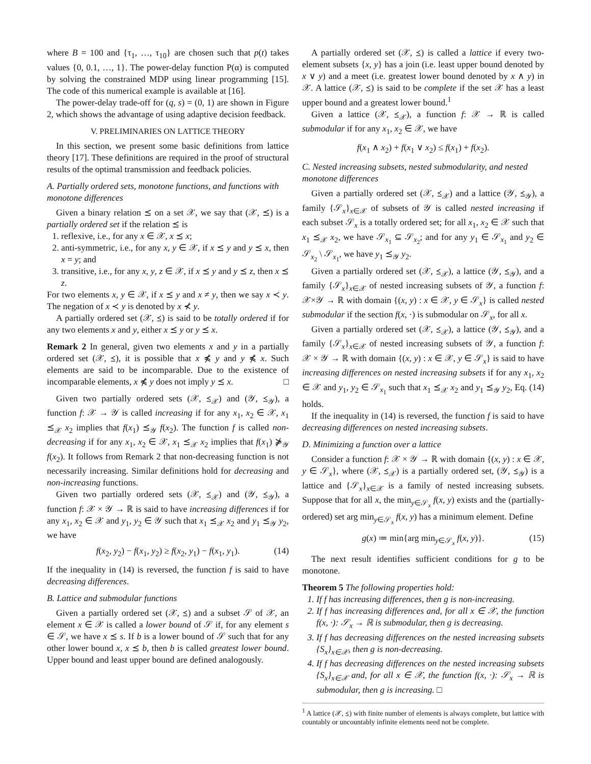where B = 100 and {τ<sub>1</sub>, …, τ<sub>10</sub>} are chosen such that p(t) takes values {0, 0.1, …, 1}. The power-delay function P(α) is computed by solving the constrained MDP using linear programming [15]. The code of this numerical example is available at [16].
The power-delay trade-off for (q, s) = (0, 1) are shown in Figure 2, which shows the advantage of using adaptive decision feedback.
V. PRELIMINARIES ON LATTICE THEORY
In this section, we present some basic definitions from lattice theory [17]. These definitions are required in the proof of structural results of the optimal transmission and feedback policies.
A. Partially ordered sets, monotone functions, and functions with monotone differences
Given a binary relation ⪯ on a set 𝒳, we say that (𝒳, ⪯) is a partially ordered set if the relation ⪯ is
1. reflexive, i.e., for any x ∈ 𝒳, x ⪯ x;
2. anti-symmetric, i.e., for any x, y ∈ 𝒳, if x ⪯ y and y ⪯ x, then x = y; and
3. transitive, i.e., for any x, y, z ∈ 𝒳, if x ⪯ y and y ⪯ z, then x ⪯ z.
For two elements x, y ∈ 𝒳, if x ⪯ y and x ≠ y, then we say x ≺ y. The negation of x ≺ y is denoted by x ⊀ y.
A partially ordered set (𝒳, ⪯) is said to be totally ordered if for any two elements x and y, either x ⪯ y or y ⪯ x.
Remark 2 In general, given two elements x and y in a partially ordered set (𝒳, ⪯), it is possible that x ⋠ y and y ⋠ x. Such elements are said to be incomparable. Due to the existence of incomparable elements, x ⋠ y does not imply y ⪯ x. □
Given two partially ordered sets (𝒳, ⪯<sub>𝒳</sub>) and (𝒴, ⪯<sub>𝒴</sub>), a function f: 𝒳 → 𝒴 is called increasing if for any x<sub>1</sub>, x<sub>2</sub> ∈ 𝒳, x<sub>1</sub> ⪯<sub>𝒳</sub> x<sub>2</sub> implies that f(x<sub>1</sub>) ⪯<sub>𝒴</sub> f(x<sub>2</sub>). The function f is called non-decreasing if for any x<sub>1</sub>, x<sub>2</sub> ∈ 𝒳, x<sub>1</sub> ⪯<sub>𝒳</sub> x<sub>2</sub> implies that f(x<sub>1</sub>) ⋡<sub>𝒴</sub> f(x<sub>2</sub>). It follows from Remark 2 that non-decreasing function is not necessarily increasing. Similar definitions hold for decreasing and non-increasing functions.
Given two partially ordered sets (𝒳, ⪯<sub>𝒳</sub>) and (𝒴, ⪯<sub>𝒴</sub>), a function f: 𝒳 × 𝒴 → ℝ is said to have increasing differences if for any x<sub>1</sub>, x<sub>2</sub> ∈ 𝒳 and y<sub>1</sub>, y<sub>2</sub> ∈ 𝒴 such that x<sub>1</sub> ⪯<sub>𝒳</sub> x<sub>2</sub> and y<sub>1</sub> ⪯<sub>𝒴</sub> y<sub>2</sub>, we have
f(x<sub>2</sub>, y<sub>2</sub>) − f(x<sub>1</sub>, y<sub>2</sub>) ≥ f(x<sub>2</sub>, y<sub>1</sub>) − f(x<sub>1</sub>, y<sub>1</sub>). (14)
If the inequality in (14) is reversed, the function f is said to have decreasing differences.
B. Lattice and submodular functions
Given a partially ordered set (𝒳, ⪯) and a subset 𝒮 of 𝒳, an element x ∈ 𝒳 is called a lower bound of 𝒮 if, for any element s ∈ 𝒮, we have x ⪯ s. If b is a lower bound of 𝒮 such that for any other lower bound x, x ⪯ b, then b is called greatest lower bound. Upper bound and least upper bound are defined analogously.
A partially ordered set (𝒳, ⪯) is called a lattice if every two-element subsets {x, y} has a join (i.e. least upper bound denoted by x ∨ y) and a meet (i.e. greatest lower bound denoted by x ∧ y) in 𝒳. A lattice (𝒳, ⪯) is said to be complete if the set 𝒳 has a least upper bound and a greatest lower bound.<sup>1</sup>
Given a lattice (𝒳, ⪯<sub>𝒳</sub>), a function f: 𝒳 → ℝ is called submodular if for any x<sub>1</sub>, x<sub>2</sub> ∈ 𝒳, we have
f(x<sub>1</sub> ∧ x<sub>2</sub>) + f(x<sub>1</sub> ∨ x<sub>2</sub>) ≤ f(x<sub>1</sub>) + f(x<sub>2</sub>).
C. Nested increasing subsets, nested submodularity, and nested monotone differences
Given a partially ordered set (𝒳, ⪯<sub>𝒳</sub>) and a lattice (𝒴, ⪯<sub>𝒴</sub>), a family {𝒮<sub>x</sub>}<sub>x∈𝒳</sub> of subsets of 𝒴 is called nested increasing if each subset 𝒮<sub>x</sub> is a totally ordered set; for all x<sub>1</sub>, x<sub>2</sub> ∈ 𝒳 such that x<sub>1</sub> ⪯<sub>𝒳</sub> x<sub>2</sub>, we have 𝒮<sub>x<sub>1</sub></sub> ⊆ 𝒮<sub>x<sub>2</sub></sub>; and for any y<sub>1</sub> ∈ 𝒮<sub>x<sub>1</sub></sub> and y<sub>2</sub> ∈ 𝒮<sub>x<sub>2</sub></sub> \ 𝒮<sub>x<sub>1</sub></sub>, we have y<sub>1</sub> ⪯<sub>𝒴</sub> y<sub>2</sub>.
Given a partially ordered set (𝒳, ⪯<sub>𝒳</sub>), a lattice (𝒴, ⪯<sub>𝒴</sub>), and a family {𝒮<sub>x</sub>}<sub>x∈𝒳</sub> of nested increasing subsets of 𝒴, a function f: 𝒳×𝒴 → ℝ with domain {(x, y) : x ∈ 𝒳, y ∈ 𝒮<sub>x</sub>} is called nested submodular if the section f(x, ·) is submodular on 𝒮<sub>x</sub>, for all x.
Given a partially ordered set (𝒳, ⪯<sub>𝒳</sub>), a lattice (𝒴, ⪯<sub>𝒴</sub>), and a family {𝒮<sub>x</sub>}<sub>x∈𝒳</sub> of nested increasing subsets of 𝒴, a function f: 𝒳 × 𝒴 → ℝ with domain {(x, y) : x ∈ 𝒳, y ∈ 𝒮<sub>x</sub>} is said to have increasing differences on nested increasing subsets if for any x<sub>1</sub>, x<sub>2</sub> ∈ 𝒳 and y<sub>1</sub>, y<sub>2</sub> ∈ 𝒮<sub>x<sub>1</sub></sub> such that x<sub>1</sub> ⪯<sub>𝒳</sub> x<sub>2</sub> and y<sub>1</sub> ⪯<sub>𝒴</sub> y<sub>2</sub>, Eq. (14) holds.
If the inequality in (14) is reversed, the function f is said to have decreasing differences on nested increasing subsets.
D. Minimizing a function over a lattice
Consider a function f: 𝒳 × 𝒴 → ℝ with domain {(x, y) : x ∈ 𝒳, y ∈ 𝒮<sub>x</sub>}, where (𝒳, ⪯<sub>𝒳</sub>) is a partially ordered set, (𝒴, ⪯<sub>𝒴</sub>) is a lattice and {𝒮<sub>x</sub>}<sub>x∈𝒳</sub> is a family of nested increasing subsets. Suppose that for all x, the min<sub>y∈𝒮<sub>x</sub></sub> f(x, y) exists and the (partially-ordered) set arg min<sub>y∈𝒮<sub>x</sub></sub> f(x, y) has a minimum element. Define
g(x) ≔ min{arg min<sub>y∈𝒮<sub>x</sub></sub> f(x, y)}. (15)
The next result identifies sufficient conditions for g to be monotone.
Theorem 5 The following properties hold:
1. If f has increasing differences, then g is non-increasing.
2. If f has increasing differences and, for all x ∈ 𝒳, the function f(x, ·): 𝒮<sub>x</sub> → ℝ is submodular, then g is decreasing.
3. If f has decreasing differences on the nested increasing subsets {S<sub>x</sub>}<sub>x∈𝒳</sub>, then g is non-decreasing.
4. If f has decreasing differences on the nested increasing subsets {S<sub>x</sub>}<sub>x∈𝒳</sub> and, for all x ∈ 𝒳, the function f(x, ·): 𝒮<sub>x</sub> → ℝ is submodular, then g is increasing. □
<sup>1</sup> A lattice (𝒳, ⪯) with finite number of elements is always complete, but lattice with countably or uncountably infinite elements need not be complete.